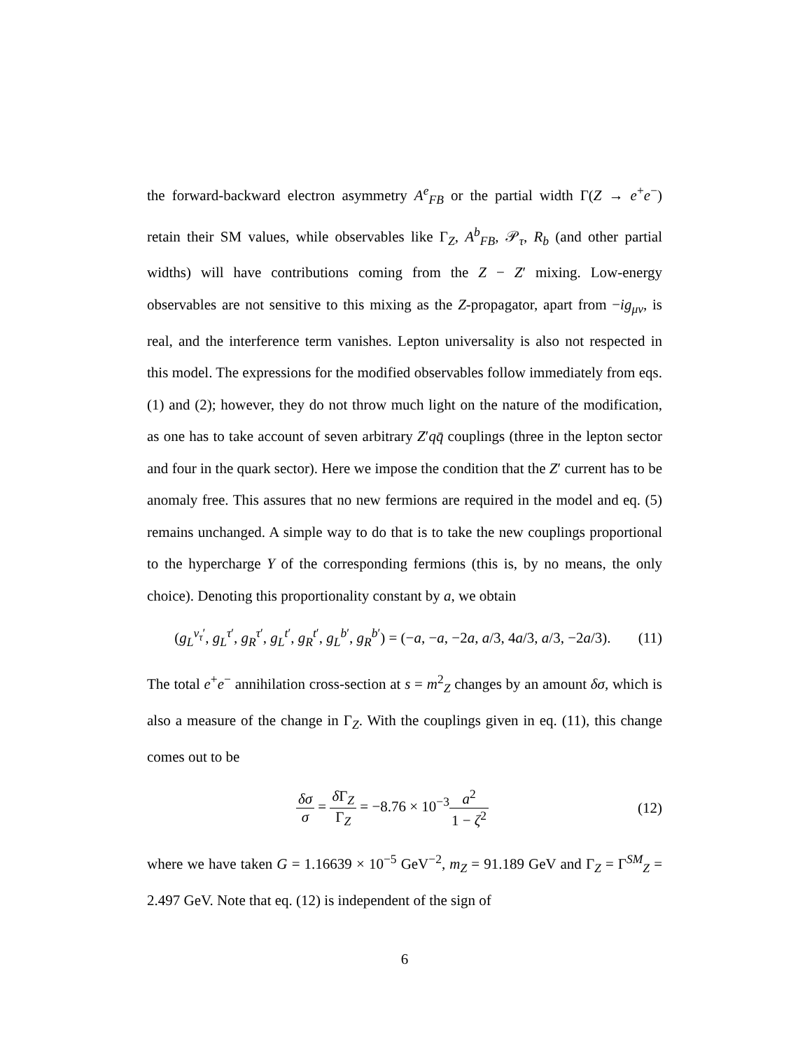the forward-backward electron asymmetry A<sup>e</sup><sub>FB</sub> or the partial width Γ(Z → e<sup>+</sup>e<sup>−</sup>) retain their SM values, while observables like Γ<sub>Z</sub>, A<sup>b</sup><sub>FB</sub>, 𝒫<sub>τ</sub>, R<sub>b</sub> (and other partial widths) will have contributions coming from the Z − Z′ mixing. Low-energy observables are not sensitive to this mixing as the Z-propagator, apart from −ig<sub>μν</sub>, is real, and the interference term vanishes. Lepton universality is also not respected in this model. The expressions for the modified observables follow immediately from eqs. (1) and (2); however, they do not throw much light on the nature of the modification, as one has to take account of seven arbitrary Z′qq̄ couplings (three in the lepton sector and four in the quark sector). Here we impose the condition that the Z′ current has to be anomaly free. This assures that no new fermions are required in the model and eq. (5) remains unchanged. A simple way to do that is to take the new couplings proportional to the hypercharge Y of the corresponding fermions (this is, by no means, the only choice). Denoting this proportionality constant by a, we obtain
(g<sub>L</sub><sup>ν<sub>τ</sub>′</sup>, g<sub>L</sub><sup>τ′</sup>, g<sub>R</sub><sup>τ′</sup>, g<sub>L</sub><sup>t′</sup>, g<sub>R</sub><sup>t′</sup>, g<sub>L</sub><sup>b′</sup>, g<sub>R</sub><sup>b′</sup>) = (−a, −a, −2a, a/3, 4a/3, a/3, −2a/3). (11)
The total e<sup>+</sup>e<sup>−</sup> annihilation cross-section at s = m<sup>2</sup><sub>Z</sub> changes by an amount δσ, which is also a measure of the change in Γ<sub>Z</sub>. With the couplings given in eq. (11), this change comes out to be
δσ σ = δ Γ<sub>Z</sub> Γ<sub>Z</sub> = −8.76 × 10<sup>−3</sup>a<sup>2</sup> 1 − ζ<sup>2</sup> (12)
where we have taken G = 1.16639 × 10<sup>−5</sup> GeV<sup>−2</sup>, m<sub>Z</sub> = 91.189 GeV and Γ<sub>Z</sub> = Γ<sup>SM</sup><sub>Z</sub> = 2.497 GeV. Note that eq. (12) is independent of the sign of
6